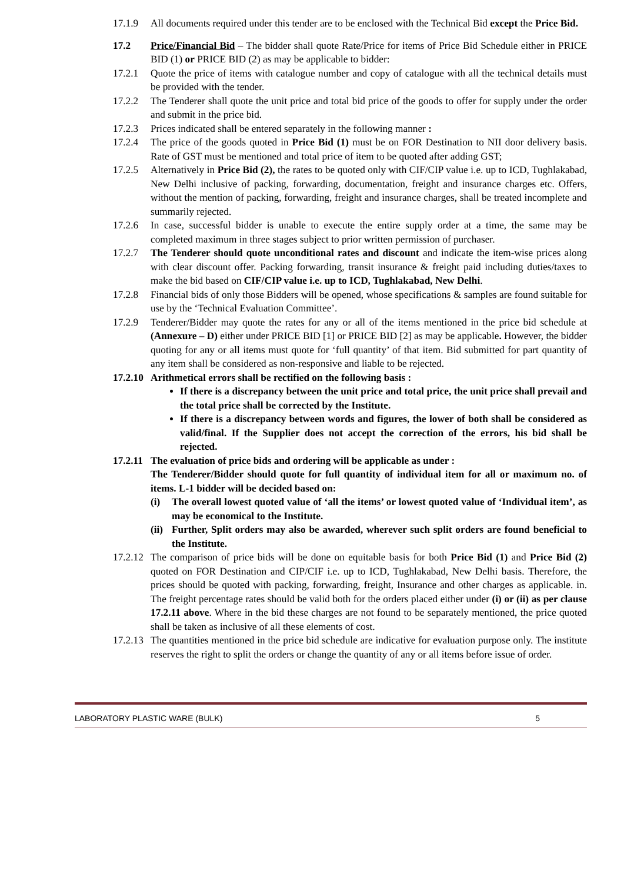17.1.9 All documents required under this tender are to be enclosed with the Technical Bid except the Price Bid.
17.2 Price/Financial Bid – The bidder shall quote Rate/Price for items of Price Bid Schedule either in PRICE BID (1) or PRICE BID (2) as may be applicable to bidder:
17.2.1 Quote the price of items with catalogue number and copy of catalogue with all the technical details must be provided with the tender.
17.2.2 The Tenderer shall quote the unit price and total bid price of the goods to offer for supply under the order and submit in the price bid.
17.2.3 Prices indicated shall be entered separately in the following manner :
17.2.4 The price of the goods quoted in Price Bid (1) must be on FOR Destination to NII door delivery basis. Rate of GST must be mentioned and total price of item to be quoted after adding GST;
17.2.5 Alternatively in Price Bid (2), the rates to be quoted only with CIF/CIP value i.e. up to ICD, Tughlakabad, New Delhi inclusive of packing, forwarding, documentation, freight and insurance charges etc. Offers, without the mention of packing, forwarding, freight and insurance charges, shall be treated incomplete and summarily rejected.
17.2.6 In case, successful bidder is unable to execute the entire supply order at a time, the same may be completed maximum in three stages subject to prior written permission of purchaser.
17.2.7 The Tenderer should quote unconditional rates and discount and indicate the item-wise prices along with clear discount offer. Packing forwarding, transit insurance & freight paid including duties/taxes to make the bid based on CIF/CIP value i.e. up to ICD, Tughlakabad, New Delhi.
17.2.8 Financial bids of only those Bidders will be opened, whose specifications & samples are found suitable for use by the ‘Technical Evaluation Committee’.
17.2.9 Tenderer/Bidder may quote the rates for any or all of the items mentioned in the price bid schedule at (Annexure – D) either under PRICE BID [1] or PRICE BID [2] as may be applicable. However, the bidder quoting for any or all items must quote for ‘full quantity’ of that item. Bid submitted for part quantity of any item shall be considered as non-responsive and liable to be rejected.
17.2.10 Arithmetical errors shall be rectified on the following basis :
If there is a discrepancy between the unit price and total price, the unit price shall prevail and the total price shall be corrected by the Institute.
If there is a discrepancy between words and figures, the lower of both shall be considered as valid/final. If the Supplier does not accept the correction of the errors, his bid shall be rejected.
17.2.11 The evaluation of price bids and ordering will be applicable as under :
The Tenderer/Bidder should quote for full quantity of individual item for all or maximum no. of items. L-1 bidder will be decided based on:
(i) The overall lowest quoted value of ‘all the items’ or lowest quoted value of ‘Individual item’, as may be economical to the Institute.
(ii) Further, Split orders may also be awarded, wherever such split orders are found beneficial to the Institute.
17.2.12 The comparison of price bids will be done on equitable basis for both Price Bid (1) and Price Bid (2) quoted on FOR Destination and CIP/CIF i.e. up to ICD, Tughlakabad, New Delhi basis. Therefore, the prices should be quoted with packing, forwarding, freight, Insurance and other charges as applicable. in. The freight percentage rates should be valid both for the orders placed either under (i) or (ii) as per clause 17.2.11 above. Where in the bid these charges are not found to be separately mentioned, the price quoted shall be taken as inclusive of all these elements of cost.
17.2.13 The quantities mentioned in the price bid schedule are indicative for evaluation purpose only. The institute reserves the right to split the orders or change the quantity of any or all items before issue of order.
LABORATORY PLASTIC WARE (BULK) 5